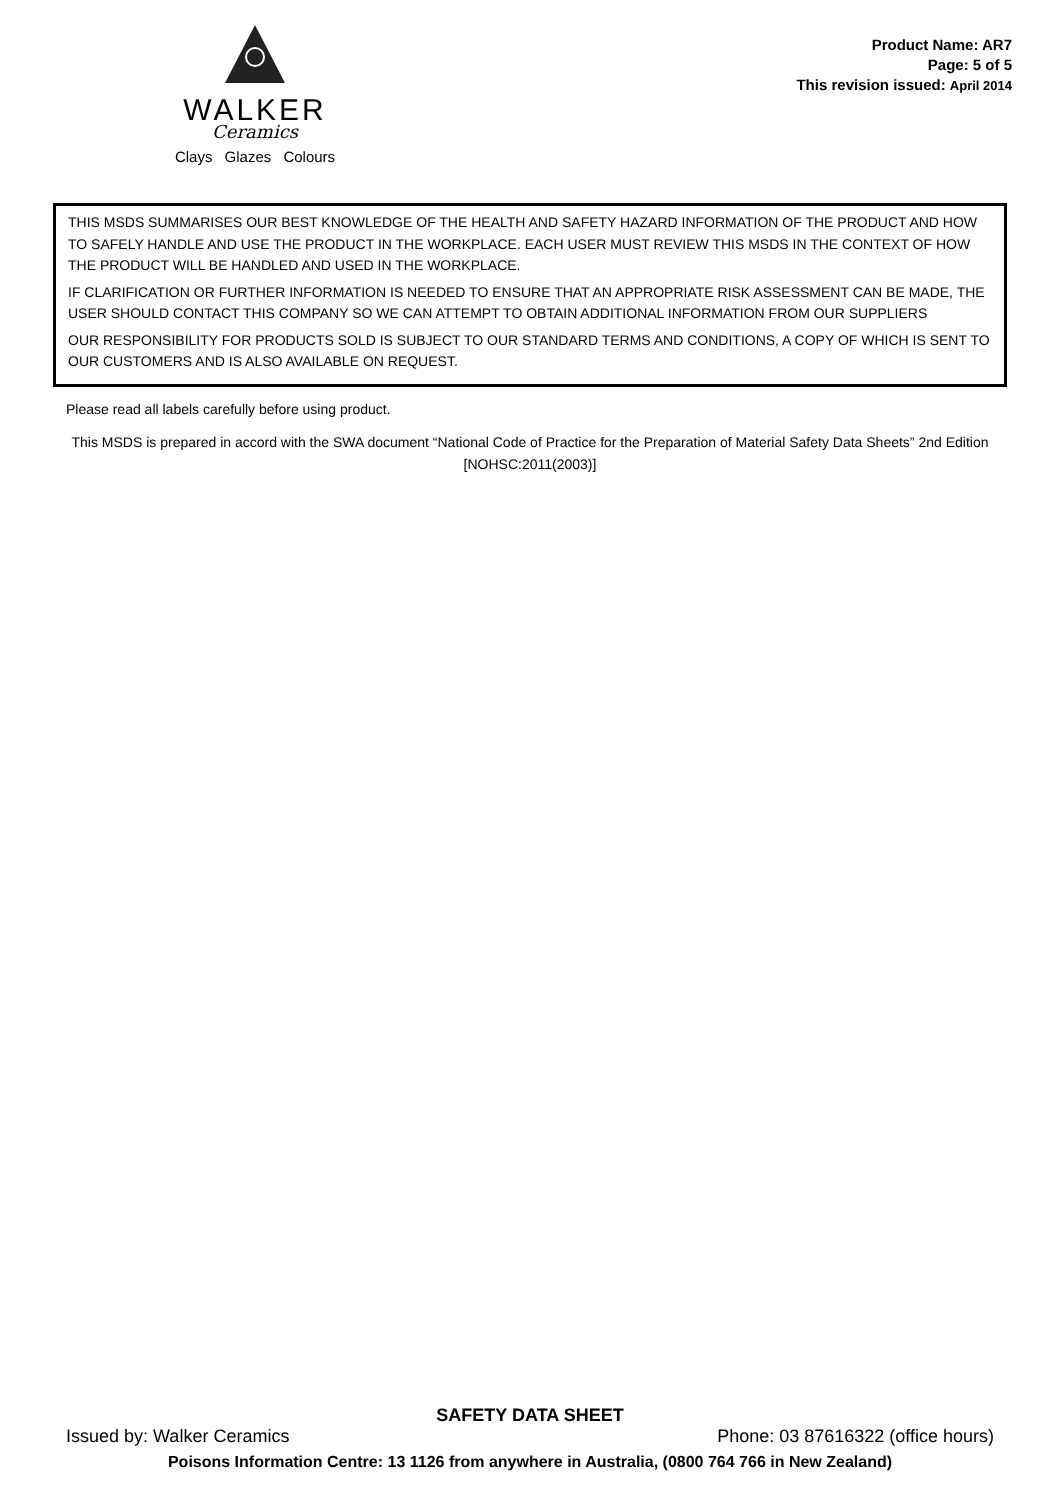WALKER
Ceramics
Clays Glazes Colours
Product Name: AR7
Page: 5 of 5
This revision issued: April 2014
THIS MSDS SUMMARISES OUR BEST KNOWLEDGE OF THE HEALTH AND SAFETY HAZARD INFORMATION OF THE PRODUCT AND HOW TO SAFELY HANDLE AND USE THE PRODUCT IN THE WORKPLACE. EACH USER MUST REVIEW THIS MSDS IN THE CONTEXT OF HOW THE PRODUCT WILL BE HANDLED AND USED IN THE WORKPLACE.
IF CLARIFICATION OR FURTHER INFORMATION IS NEEDED TO ENSURE THAT AN APPROPRIATE RISK ASSESSMENT CAN BE MADE, THE USER SHOULD CONTACT THIS COMPANY SO WE CAN ATTEMPT TO OBTAIN ADDITIONAL INFORMATION FROM OUR SUPPLIERS
OUR RESPONSIBILITY FOR PRODUCTS SOLD IS SUBJECT TO OUR STANDARD TERMS AND CONDITIONS, A COPY OF WHICH IS SENT TO OUR CUSTOMERS AND IS ALSO AVAILABLE ON REQUEST.
Please read all labels carefully before using product.
This MSDS is prepared in accord with the SWA document “National Code of Practice for the Preparation of Material Safety Data Sheets” 2nd Edition [NOHSC:2011(2003)]
SAFETY DATA SHEET
Issued by: Walker Ceramics Phone: 03 87616322 (office hours)
Poisons Information Centre: 13 1126 from anywhere in Australia, (0800 764 766 in New Zealand)